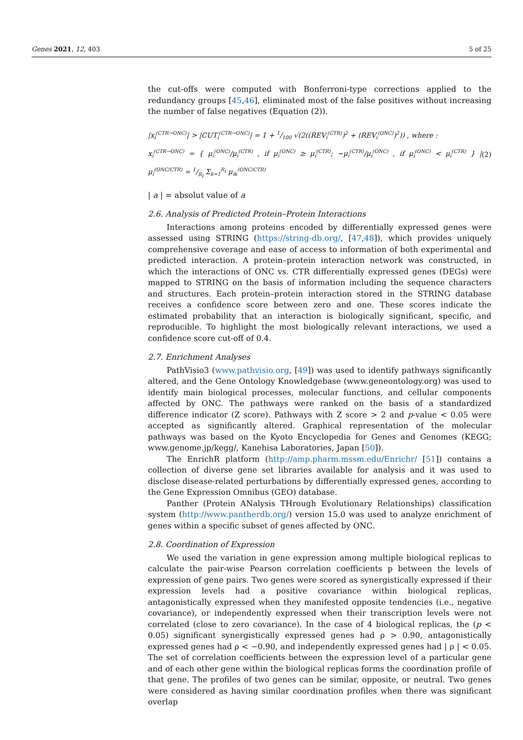Genes 2021, 12, 403 5 of 25
the cut-offs were computed with Bonferroni-type corrections applied to the redundancy groups [45,46], eliminated most of the false positives without increasing the number of false negatives (Equation (2)).
|x<sub>i</sub><sup>(CTR→ONC)</sup>| > |CUT<sub>i</sub><sup>(CTR→ONC)</sup>| = 1 + 1/100 √(2((REV<sub>i</sub><sup>(CTR)</sup>)<sup>2</sup> + (REV<sub>i</sub><sup>(ONC)</sup>)<sup>2</sup>)) , where :
x<sub>i</sub><sup>(CTR→ONC)</sup> = { μ<sub>i</sub><sup>(ONC)</sup>/μ<sub>i</sub><sup>(CTR)</sup> , if μ<sub>i</sub><sup>(ONC)</sup> ≥ μ<sub>i</sub><sup>(CTR)</sup>; −μ<sub>i</sub><sup>(CTR)</sup>/μ<sub>i</sub><sup>(ONC)</sup> , if μ<sub>i</sub><sup>(ONC)</sup> < μ<sub>i</sub><sup>(CTR)</sup> } | μ<sub>i</sub><sup>(ONC/CTR)</sup> = 1/R<sub>i</sub> Σ<sub>k=1</sub><sup>R<sub>i</sub></sup> μ<sub>ik</sub><sup>(ONC/CTR)</sup>
(2)
| a | = absolut value of a
2.6. Analysis of Predicted Protein–Protein Interactions
Interactions among proteins encoded by differentially expressed genes were assessed using STRING (https://string-db.org/, [47,48]), which provides uniquely comprehensive coverage and ease of access to information of both experimental and predicted interaction. A protein–protein interaction network was constructed, in which the interactions of ONC vs. CTR differentially expressed genes (DEGs) were mapped to STRING on the basis of information including the sequence characters and structures. Each protein–protein interaction stored in the STRING database receives a confidence score between zero and one. These scores indicate the estimated probability that an interaction is biologically significant, specific, and reproducible. To highlight the most biologically relevant interactions, we used a confidence score cut-off of 0.4.
2.7. Enrichment Analyses
PathVisio3 (www.pathvisio.org, [49]) was used to identify pathways significantly altered, and the Gene Ontology Knowledgebase (www.geneontology.org) was used to identify main biological processes, molecular functions, and cellular components affected by ONC. The pathways were ranked on the basis of a standardized difference indicator (Z score). Pathways with Z score > 2 and p-value < 0.05 were accepted as significantly altered. Graphical representation of the molecular pathways was based on the Kyoto Encyclopedia for Genes and Genomes (KEGG; www.genome.jp/kegg/, Kanehisa Laboratories, Japan [50]).
The EnrichR platform (http://amp.pharm.mssm.edu/Enrichr/ [51]) contains a collection of diverse gene set libraries available for analysis and it was used to disclose disease-related perturbations by differentially expressed genes, according to the Gene Expression Omnibus (GEO) database.
Panther (Protein ANalysis THrough Evolutionary Relationships) classification system (http://www.pantherdb.org/) version 15.0 was used to analyze enrichment of genes within a specific subset of genes affected by ONC.
2.8. Coordination of Expression
We used the variation in gene expression among multiple biological replicas to calculate the pair-wise Pearson correlation coefficients p between the levels of expression of gene pairs. Two genes were scored as synergistically expressed if their expression levels had a positive covariance within biological replicas, antagonistically expressed when they manifested opposite tendencies (i.e., negative covariance), or independently expressed when their transcription levels were not correlated (close to zero covariance). In the case of 4 biological replicas, the (p < 0.05) significant synergistically expressed genes had ρ > 0.90, antagonistically expressed genes had ρ < −0.90, and independently expressed genes had | ρ | < 0.05. The set of correlation coefficients between the expression level of a particular gene and of each other gene within the biological replicas forms the coordination profile of that gene. The profiles of two genes can be similar, opposite, or neutral. Two genes were considered as having similar coordination profiles when there was significant overlap